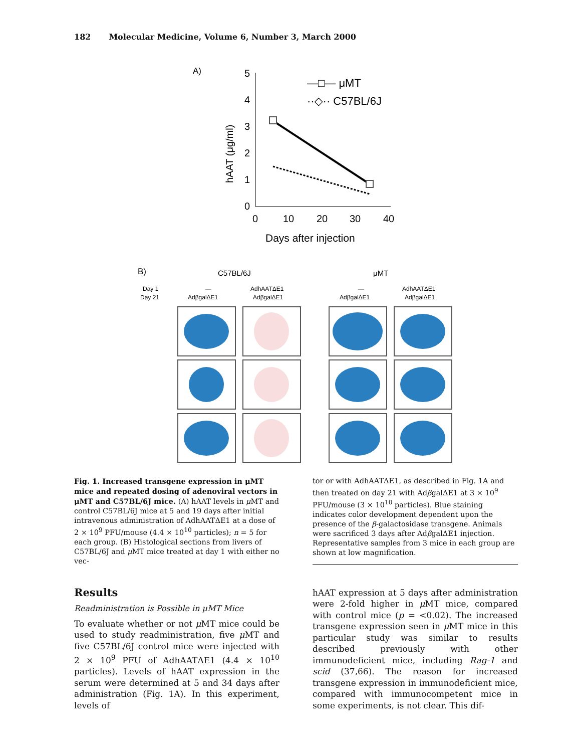182 Molecular Medicine, Volume 6, Number 3, March 2000
A)
hAAT (μg/ml)
5
4
3
2
1
0
0
10
20
30
40
Days after injection
—□— μMT
··◇·· C57BL/6J
B)
C57BL/6J
μMT
Day 1
Day 21
—
AdβgalΔE1
AdhAATΔE1
AdβgalΔE1
—
AdβgalΔE1
AdhAATΔE1
AdβgalΔE1
Fig. 1. Increased transgene expression in μMT mice and repeated dosing of adenoviral vectors in μMT and C57BL/6J mice. (A) hAAT levels in μ MT and control C57BL/6J mice at 5 and 19 days after initial intravenous administration of AdhAATΔE1 at a dose of 2 × 10<sup>9</sup> PFU/mouse (4.4 × 10<sup>10</sup> particles); n = 5 for each group. (B) Histological sections from livers of C57BL/6J and μ MT mice treated at day 1 with either no vec-
Results
Readministration is Possible in μMT Mice
To evaluate whether or not μ MT mice could be used to study readministration, five μ MT and five C57BL/6J control mice were injected with 2 × 10<sup>9</sup> PFU of AdhAATΔE1 (4.4 × 10<sup>10</sup> particles). Levels of hAAT expression in the serum were determined at 5 and 34 days after administration (Fig. 1A). In this experiment, levels of
tor or with AdhAATΔE1, as described in Fig. 1A and then treated on day 21 with AdβgalΔE1 at 3 × 10<sup>9</sup> PFU/mouse (3 × 10<sup>10</sup> particles). Blue staining indicates color development dependent upon the presence of the β-galactosidase transgene. Animals were sacrificed 3 days after AdβgalΔE1 injection. Representative samples from 3 mice in each group are shown at low magnification.
hAAT expression at 5 days after administration were 2-fold higher in μ MT mice, compared with control mice (p = <0.02). The increased transgene expression seen in μ MT mice in this particular study was similar to results described previously with other immunodeficient mice, including Rag-1 and scid (37,66). The reason for increased transgene expression in immunodeficient mice, compared with immunocompetent mice in some experiments, is not clear. This dif-